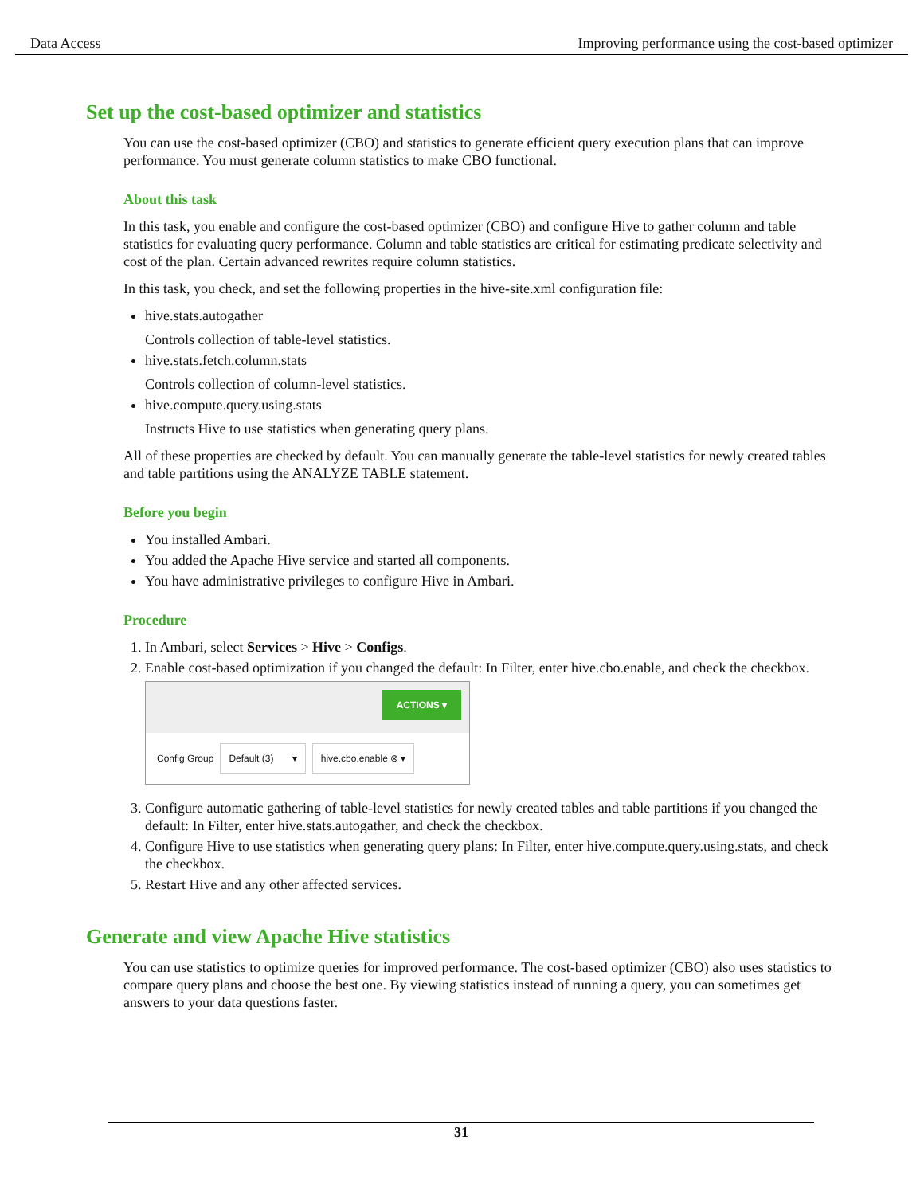Data Access Improving performance using the cost-based optimizer
Set up the cost-based optimizer and statistics
You can use the cost-based optimizer (CBO) and statistics to generate efficient query execution plans that can improve performance. You must generate column statistics to make CBO functional.
About this task
In this task, you enable and configure the cost-based optimizer (CBO) and configure Hive to gather column and table statistics for evaluating query performance. Column and table statistics are critical for estimating predicate selectivity and cost of the plan. Certain advanced rewrites require column statistics.
In this task, you check, and set the following properties in the hive-site.xml configuration file:
hive.stats.autogather
Controls collection of table-level statistics.
hive.stats.fetch.column.stats
Controls collection of column-level statistics.
hive.compute.query.using.stats
Instructs Hive to use statistics when generating query plans.
All of these properties are checked by default. You can manually generate the table-level statistics for newly created tables and table partitions using the ANALYZE TABLE statement.
Before you begin
You installed Ambari.
You added the Apache Hive service and started all components.
You have administrative privileges to configure Hive in Ambari.
Procedure
1. In Ambari, select Services > Hive > Configs.
2. Enable cost-based optimization if you changed the default: In Filter, enter hive.cbo.enable, and check the checkbox.
ACTIONS ▾
Config Group Default (3) ▾ hive.cbo.enable ⊗ ▾
3. Configure automatic gathering of table-level statistics for newly created tables and table partitions if you changed the default: In Filter, enter hive.stats.autogather, and check the checkbox.
4. Configure Hive to use statistics when generating query plans: In Filter, enter hive.compute.query.using.stats, and check the checkbox.
5. Restart Hive and any other affected services.
Generate and view Apache Hive statistics
You can use statistics to optimize queries for improved performance. The cost-based optimizer (CBO) also uses statistics to compare query plans and choose the best one. By viewing statistics instead of running a query, you can sometimes get answers to your data questions faster.
31